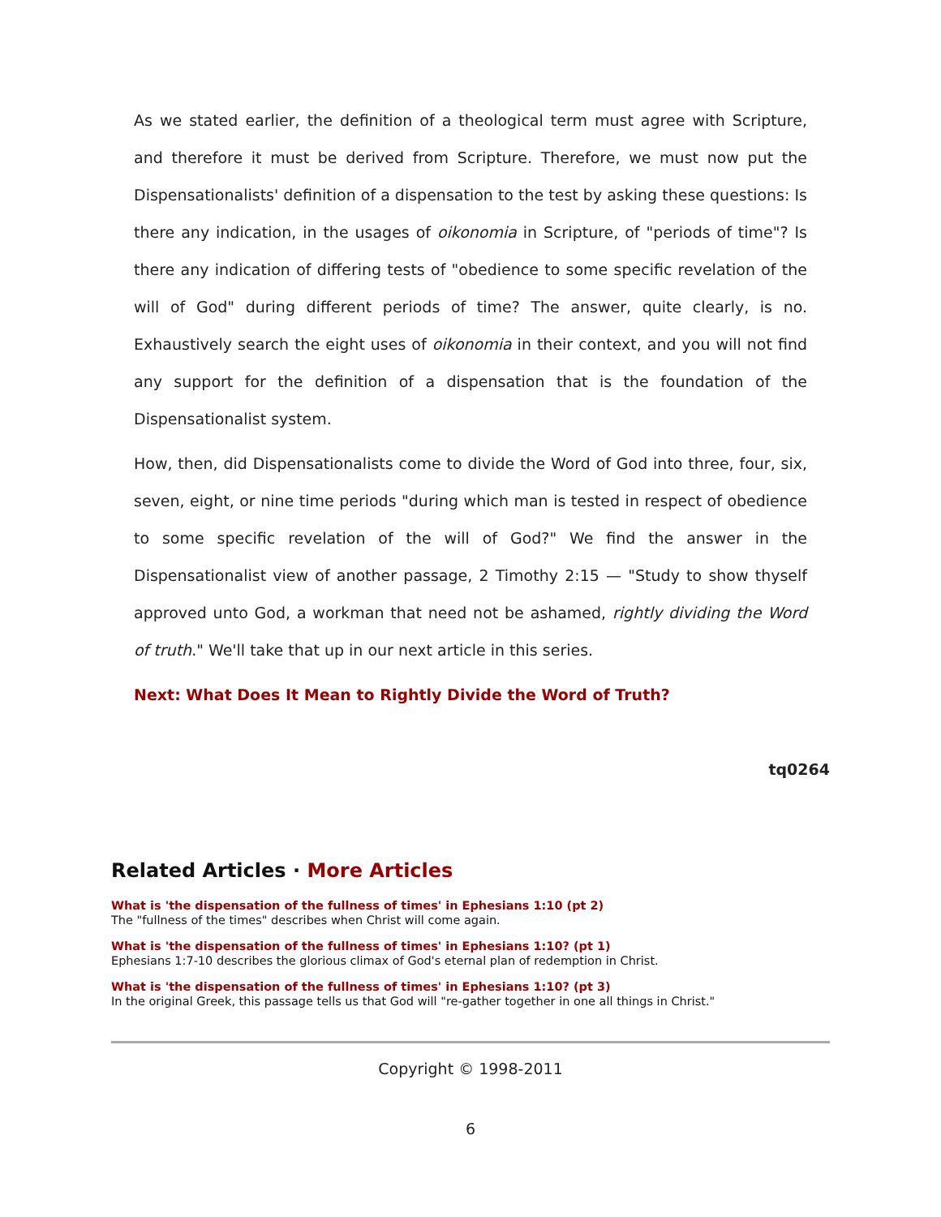As we stated earlier, the definition of a theological term must agree with Scripture, and therefore it must be derived from Scripture. Therefore, we must now put the Dispensationalists' definition of a dispensation to the test by asking these questions: Is there any indication, in the usages of oikonomia in Scripture, of "periods of time"? Is there any indication of differing tests of "obedience to some specific revelation of the will of God" during different periods of time? The answer, quite clearly, is no. Exhaustively search the eight uses of oikonomia in their context, and you will not find any support for the definition of a dispensation that is the foundation of the Dispensationalist system.
How, then, did Dispensationalists come to divide the Word of God into three, four, six, seven, eight, or nine time periods "during which man is tested in respect of obedience to some specific revelation of the will of God?" We find the answer in the Dispensationalist view of another passage, 2 Timothy 2:15 — "Study to show thyself approved unto God, a workman that need not be ashamed, rightly dividing the Word of truth." We'll take that up in our next article in this series.
Next: What Does It Mean to Rightly Divide the Word of Truth?
tq0264
Related Articles · More Articles
What is 'the dispensation of the fullness of times' in Ephesians 1:10 (pt 2)
The "fullness of the times" describes when Christ will come again.
What is 'the dispensation of the fullness of times' in Ephesians 1:10? (pt 1)
Ephesians 1:7-10 describes the glorious climax of God's eternal plan of redemption in Christ.
What is 'the dispensation of the fullness of times' in Ephesians 1:10? (pt 3)
In the original Greek, this passage tells us that God will "re-gather together in one all things in Christ."
Copyright © 1998-2011
6